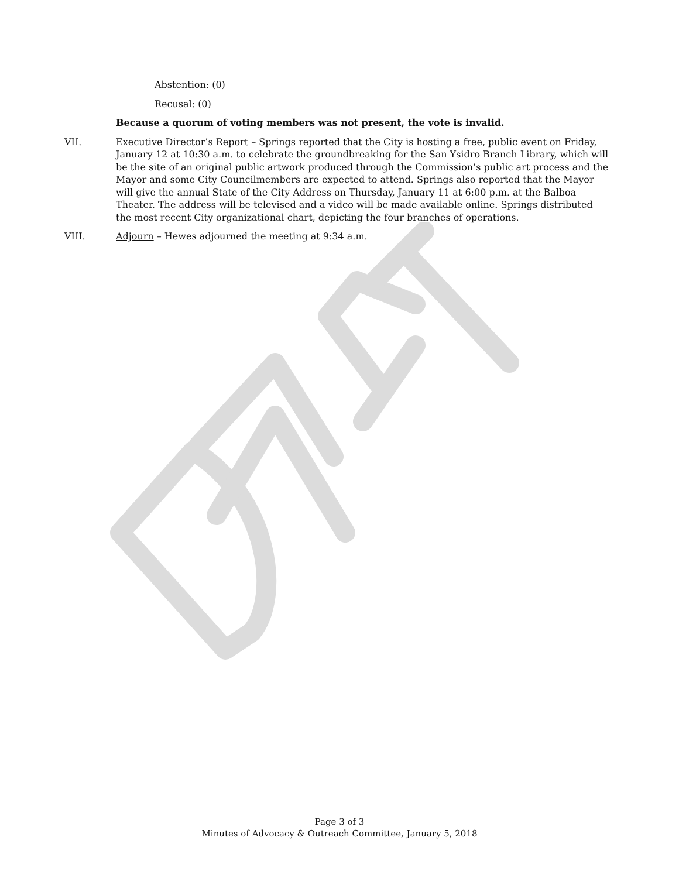Abstention: (0)
Recusal: (0)
Because a quorum of voting members was not present, the vote is invalid.
VII. Executive Director’s Report – Springs reported that the City is hosting a free, public event on Friday, January 12 at 10:30 a.m. to celebrate the groundbreaking for the San Ysidro Branch Library, which will be the site of an original public artwork produced through the Commission’s public art process and the Mayor and some City Councilmembers are expected to attend. Springs also reported that the Mayor will give the annual State of the City Address on Thursday, January 11 at 6:00 p.m. at the Balboa Theater. The address will be televised and a video will be made available online. Springs distributed the most recent City organizational chart, depicting the four branches of operations.
VIII. Adjourn – Hewes adjourned the meeting at 9:34 a.m.
Page 3 of 3
Minutes of Advocacy & Outreach Committee, January 5, 2018